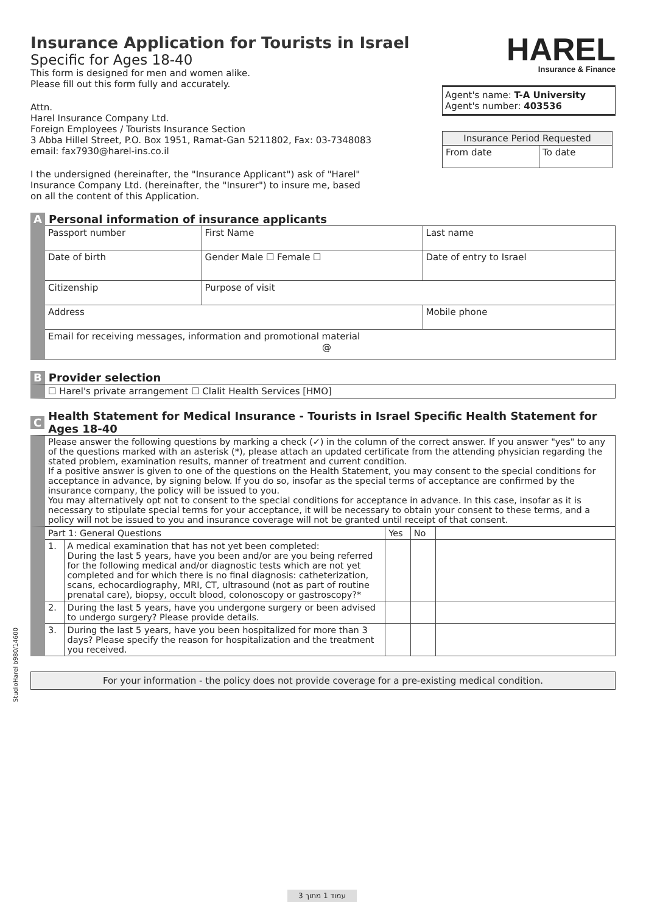Insurance Application for Tourists in Israel
Specific for Ages 18-40
This form is designed for men and women alike.
Please fill out this form fully and accurately.
Attn.
Harel Insurance Company Ltd.
Foreign Employees / Tourists Insurance Section
3 Abba Hillel Street, P.O. Box 1951, Ramat-Gan 5211802, Fax: 03-7348083
email: fax7930@harel-ins.co.il
I the undersigned (hereinafter, the "Insurance Applicant") ask of "Harel" Insurance Company Ltd. (hereinafter, the "Insurer") to insure me, based on all the content of this Application.
HAREL
Insurance & Finance
Agent's name: T-A University
Agent's number: 403536
| Insurance Period Requested | |
| --- | --- |
| From date | To date |
A Personal information of insurance applicants
| Passport number | First Name | Last name |
| Date of birth | Gender Male ☐ Female ☐ | Date of entry to Israel |
| Citizenship | Purpose of visit | |
| Address | | Mobile phone |
| Email for receiving messages, information and promotional material @ | | |
B Provider selection
☐ Harel's private arrangement ☐ Clalit Health Services [HMO]
C Health Statement for Medical Insurance - Tourists in Israel Specific Health Statement for Ages 18-40
Please answer the following questions by marking a check (✓) in the column of the correct answer. If you answer "yes" to any of the questions marked with an asterisk (*), please attach an updated certificate from the attending physician regarding the stated problem, examination results, manner of treatment and current condition.
If a positive answer is given to one of the questions on the Health Statement, you may consent to the special conditions for acceptance in advance, by signing below. If you do so, insofar as the special terms of acceptance are confirmed by the insurance company, the policy will be issued to you.
You may alternatively opt not to consent to the special conditions for acceptance in advance. In this case, insofar as it is necessary to stipulate special terms for your acceptance, it will be necessary to obtain your consent to these terms, and a policy will not be issued to you and insurance coverage will not be granted until receipt of that consent.
| Part 1: General Questions | | Yes | No | |
| --- | --- | --- | --- | --- |
| 1. | A medical examination that has not yet been completed: During the last 5 years, have you been and/or are you being referred for the following medical and/or diagnostic tests which are not yet completed and for which there is no final diagnosis: catheterization, scans, echocardiography, MRI, CT, ultrasound (not as part of routine prenatal care), biopsy, occult blood, colonoscopy or gastroscopy?* | | | |
| 2. | During the last 5 years, have you undergone surgery or been advised to undergo surgery? Please provide details. | | | |
| 3. | During the last 5 years, have you been hospitalized for more than 3 days? Please specify the reason for hospitalization and the treatment you received. | | | |
For your information - the policy does not provide coverage for a pre-existing medical condition.
StudioHarel b980/14600
עמוד 1 מתוך 3